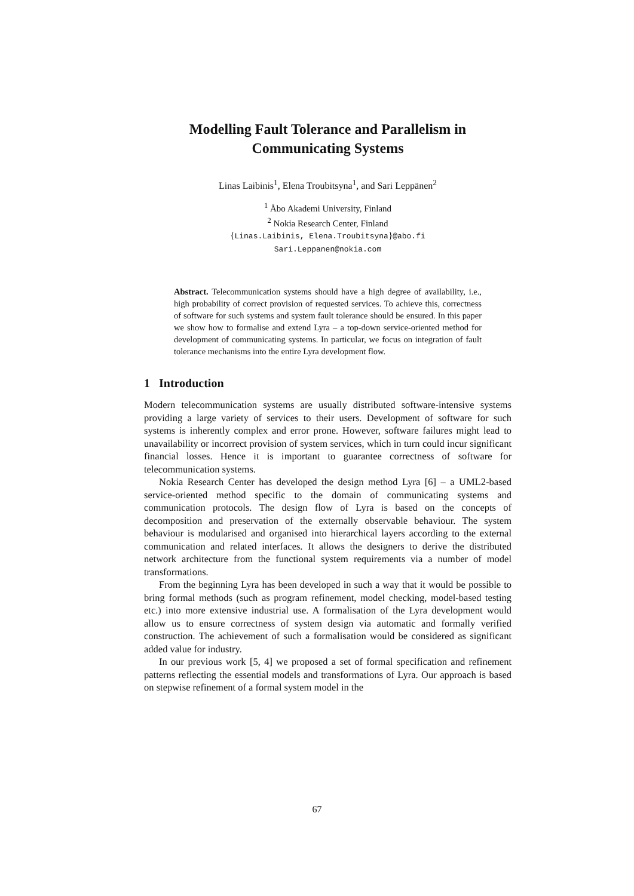Modelling Fault Tolerance and Parallelism in Communicating Systems
Linas Laibinis<sup>1</sup>, Elena Troubitsyna<sup>1</sup>, and Sari Leppänen<sup>2</sup>
<sup>1</sup> Åbo Akademi University, Finland
<sup>2</sup> Nokia Research Center, Finland
{Linas.Laibinis, Elena.Troubitsyna}@abo.fi
Sari.Leppanen@nokia.com
Abstract. Telecommunication systems should have a high degree of availability, i.e., high probability of correct provision of requested services. To achieve this, correctness of software for such systems and system fault tolerance should be ensured. In this paper we show how to formalise and extend Lyra – a top-down service-oriented method for development of communicating systems. In particular, we focus on integration of fault tolerance mechanisms into the entire Lyra development flow.
1 Introduction
Modern telecommunication systems are usually distributed software-intensive systems providing a large variety of services to their users. Development of software for such systems is inherently complex and error prone. However, software failures might lead to unavailability or incorrect provision of system services, which in turn could incur significant financial losses. Hence it is important to guarantee correctness of software for telecommunication systems.
Nokia Research Center has developed the design method Lyra [6] – a UML2-based service-oriented method specific to the domain of communicating systems and communication protocols. The design flow of Lyra is based on the concepts of decomposition and preservation of the externally observable behaviour. The system behaviour is modularised and organised into hierarchical layers according to the external communication and related interfaces. It allows the designers to derive the distributed network architecture from the functional system requirements via a number of model transformations.
From the beginning Lyra has been developed in such a way that it would be possible to bring formal methods (such as program refinement, model checking, model-based testing etc.) into more extensive industrial use. A formalisation of the Lyra development would allow us to ensure correctness of system design via automatic and formally verified construction. The achievement of such a formalisation would be considered as significant added value for industry.
In our previous work [5, 4] we proposed a set of formal specification and refinement patterns reflecting the essential models and transformations of Lyra. Our approach is based on stepwise refinement of a formal system model in the
67